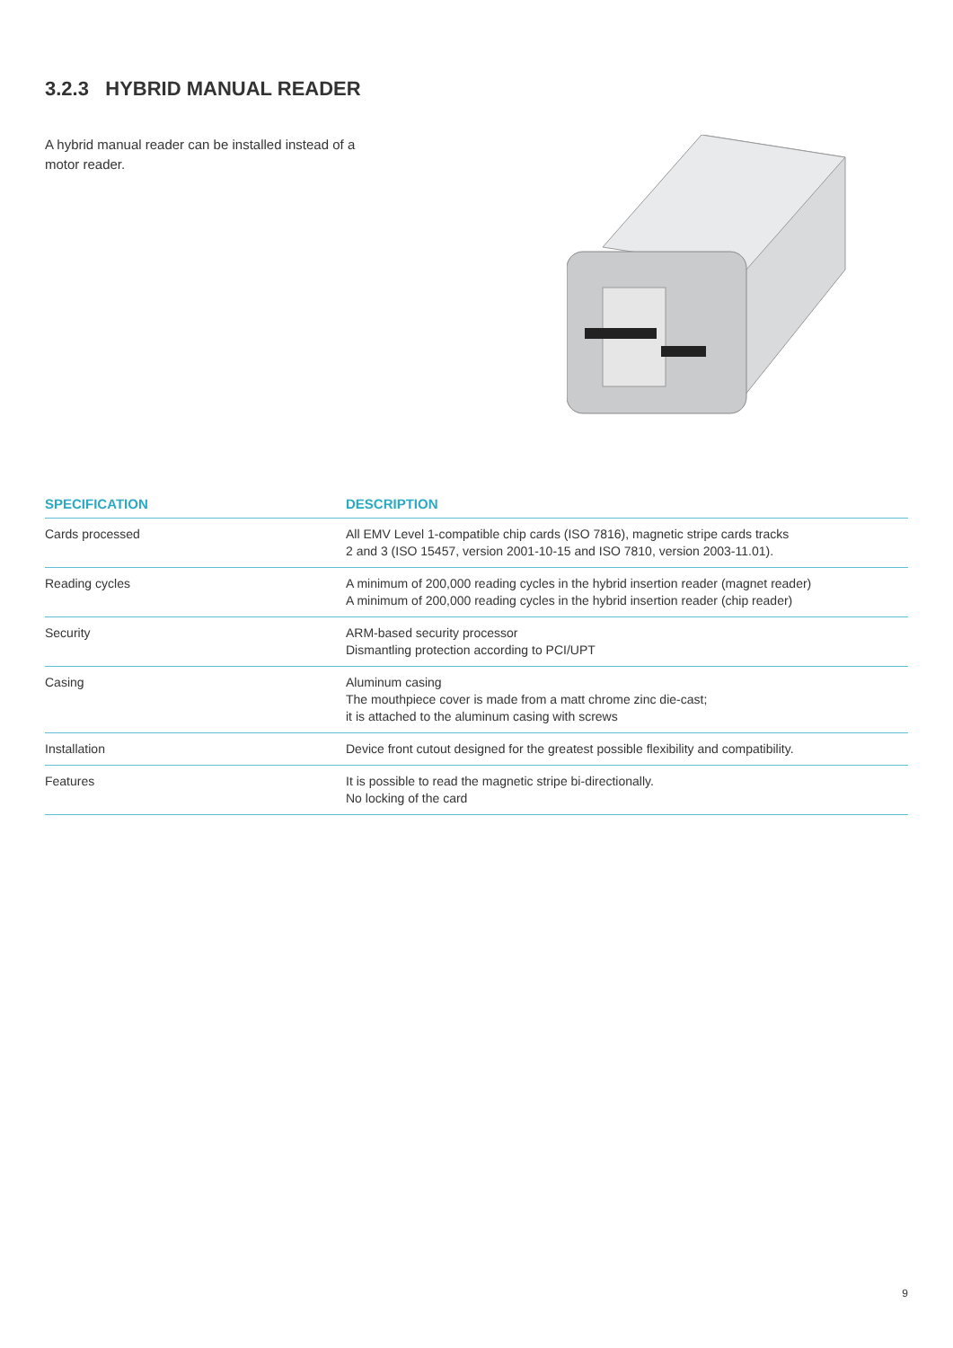3.2.3 HYBRID MANUAL READER
A hybrid manual reader can be installed instead of a motor reader.
| SPECIFICATION | DESCRIPTION |
| --- | --- |
| Cards processed | All EMV Level 1-compatible chip cards (ISO 7816), magnetic stripe cards tracks 2 and 3 (ISO 15457, version 2001-10-15 and ISO 7810, version 2003-11.01). |
| Reading cycles | A minimum of 200,000 reading cycles in the hybrid insertion reader (magnet reader) A minimum of 200,000 reading cycles in the hybrid insertion reader (chip reader) |
| Security | ARM-based security processor Dismantling protection according to PCI/UPT |
| Casing | Aluminum casing The mouthpiece cover is made from a matt chrome zinc die-cast; it is attached to the aluminum casing with screws |
| Installation | Device front cutout designed for the greatest possible flexibility and compatibility. |
| Features | It is possible to read the magnetic stripe bi-directionally. No locking of the card |
9